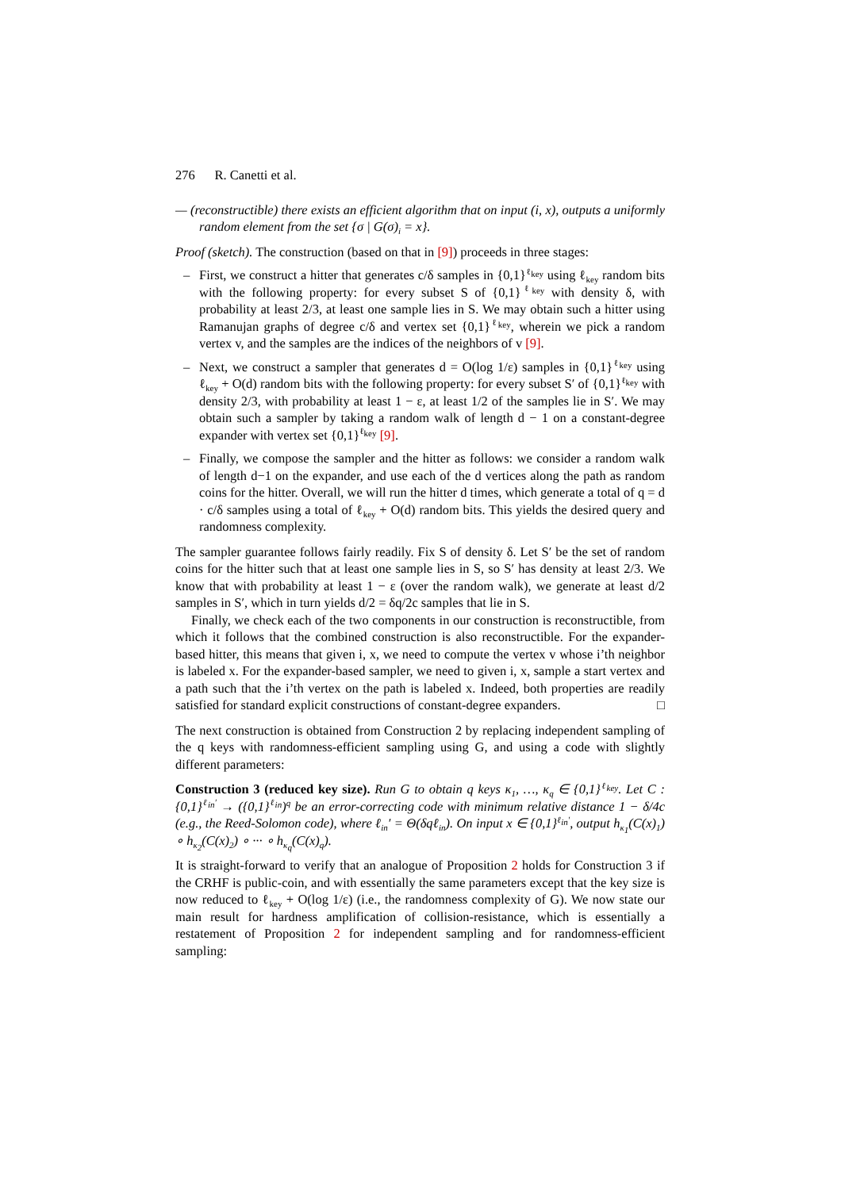276 R. Canetti et al.
— (reconstructible) there exists an efficient algorithm that on input (i, x), outputs a uniformly random element from the set {σ | G(σ)<sub>i</sub> = x}.
Proof (sketch). The construction (based on that in [9]) proceeds in three stages:
– First, we construct a hitter that generates c/δ samples in {0,1}<sup>ℓ<sub>key</sub></sup> using ℓ<sub>key</sub> random bits with the following property: for every subset S of {0,1}<sup>ℓ<sub>key</sub></sup> with density δ, with probability at least 2/3, at least one sample lies in S. We may obtain such a hitter using Ramanujan graphs of degree c/δ and vertex set {0,1}<sup>ℓ<sub>key</sub></sup>, wherein we pick a random vertex v, and the samples are the indices of the neighbors of v [9].
– Next, we construct a sampler that generates d = O(log 1/ε) samples in {0,1}<sup>ℓ<sub>key</sub></sup> using ℓ<sub>key</sub> + O(d) random bits with the following property: for every subset S′ of {0,1}<sup>ℓ<sub>key</sub></sup> with density 2/3, with probability at least 1 − ε, at least 1/2 of the samples lie in S′. We may obtain such a sampler by taking a random walk of length d − 1 on a constant-degree expander with vertex set {0,1}<sup>ℓ<sub>key</sub></sup> [9].
– Finally, we compose the sampler and the hitter as follows: we consider a random walk of length d−1 on the expander, and use each of the d vertices along the path as random coins for the hitter. Overall, we will run the hitter d times, which generate a total of q = d · c/δ samples using a total of ℓ<sub>key</sub> + O(d) random bits. This yields the desired query and randomness complexity.
The sampler guarantee follows fairly readily. Fix S of density δ. Let S′ be the set of random coins for the hitter such that at least one sample lies in S, so S′ has density at least 2/3. We know that with probability at least 1 − ε (over the random walk), we generate at least d/2 samples in S′, which in turn yields d/2 = δq/2c samples that lie in S.
Finally, we check each of the two components in our construction is reconstructible, from which it follows that the combined construction is also reconstructible. For the expander-based hitter, this means that given i, x, we need to compute the vertex v whose i’th neighbor is labeled x. For the expander-based sampler, we need to given i, x, sample a start vertex and a path such that the i’th vertex on the path is labeled x. Indeed, both properties are readily satisfied for standard explicit constructions of constant-degree expanders. □
The next construction is obtained from Construction 2 by replacing independent sampling of the q keys with randomness-efficient sampling using G, and using a code with slightly different parameters:
Construction 3 (reduced key size). Run G to obtain q keys κ<sub>1</sub>, …, κ<sub>q</sub> ∈ {0,1}<sup>ℓ<sub>key</sub></sup>. Let C : {0,1}<sup>ℓ<sub>in</sub>′</sup> → ({0,1}<sup>ℓ<sub>in</sub></sup>)<sup>q</sup> be an error-correcting code with minimum relative distance 1 − δ/4c (e.g., the Reed-Solomon code), where ℓ<sub>in</sub>′ = Θ(δqℓ<sub>in</sub>). On input x ∈ {0,1}<sup>ℓ<sub>in</sub>′</sup>, output h<sub>κ<sub>1</sub></sub>(C(x)<sub>1</sub>) ∘ h<sub>κ<sub>2</sub></sub>(C(x)<sub>2</sub>) ∘ ··· ∘ h<sub>κ<sub>q</sub></sub>(C(x)<sub>q</sub>).
It is straight-forward to verify that an analogue of Proposition 2 holds for Construction 3 if the CRHF is public-coin, and with essentially the same parameters except that the key size is now reduced to ℓ<sub>key</sub> + O(log 1/ε) (i.e., the randomness complexity of G). We now state our main result for hardness amplification of collision-resistance, which is essentially a restatement of Proposition 2 for independent sampling and for randomness-efficient sampling: